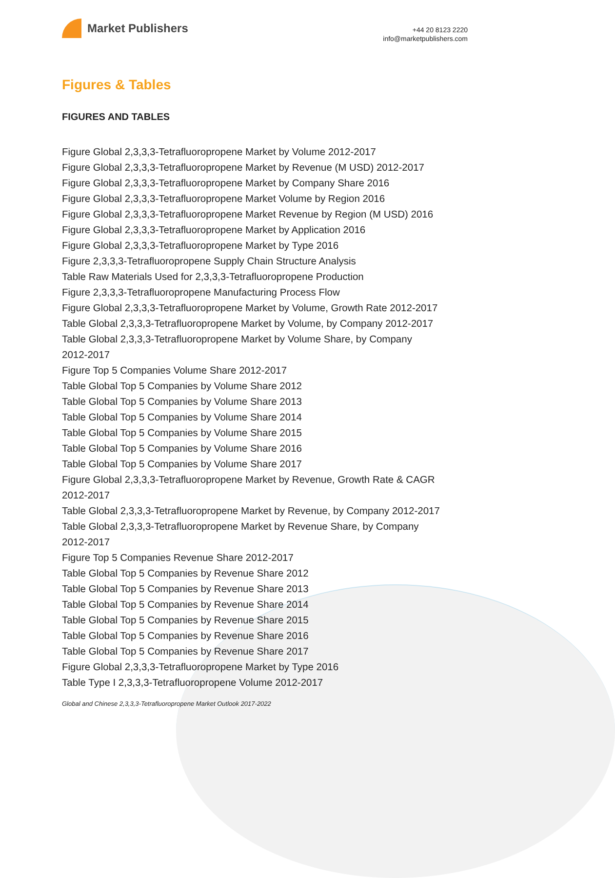Market Publishers
+44 20 8123 2220
info@marketpublishers.com
Figures & Tables
FIGURES AND TABLES
Figure Global 2,3,3,3-Tetrafluoropropene Market by Volume 2012-2017
Figure Global 2,3,3,3-Tetrafluoropropene Market by Revenue (M USD) 2012-2017
Figure Global 2,3,3,3-Tetrafluoropropene Market by Company Share 2016
Figure Global 2,3,3,3-Tetrafluoropropene Market Volume by Region 2016
Figure Global 2,3,3,3-Tetrafluoropropene Market Revenue by Region (M USD) 2016
Figure Global 2,3,3,3-Tetrafluoropropene Market by Application 2016
Figure Global 2,3,3,3-Tetrafluoropropene Market by Type 2016
Figure 2,3,3,3-Tetrafluoropropene Supply Chain Structure Analysis
Table Raw Materials Used for 2,3,3,3-Tetrafluoropropene Production
Figure 2,3,3,3-Tetrafluoropropene Manufacturing Process Flow
Figure Global 2,3,3,3-Tetrafluoropropene Market by Volume, Growth Rate 2012-2017
Table Global 2,3,3,3-Tetrafluoropropene Market by Volume, by Company 2012-2017
Table Global 2,3,3,3-Tetrafluoropropene Market by Volume Share, by Company
2012-2017
Figure Top 5 Companies Volume Share 2012-2017
Table Global Top 5 Companies by Volume Share 2012
Table Global Top 5 Companies by Volume Share 2013
Table Global Top 5 Companies by Volume Share 2014
Table Global Top 5 Companies by Volume Share 2015
Table Global Top 5 Companies by Volume Share 2016
Table Global Top 5 Companies by Volume Share 2017
Figure Global 2,3,3,3-Tetrafluoropropene Market by Revenue, Growth Rate & CAGR
2012-2017
Table Global 2,3,3,3-Tetrafluoropropene Market by Revenue, by Company 2012-2017
Table Global 2,3,3,3-Tetrafluoropropene Market by Revenue Share, by Company
2012-2017
Figure Top 5 Companies Revenue Share 2012-2017
Table Global Top 5 Companies by Revenue Share 2012
Table Global Top 5 Companies by Revenue Share 2013
Table Global Top 5 Companies by Revenue Share 2014
Table Global Top 5 Companies by Revenue Share 2015
Table Global Top 5 Companies by Revenue Share 2016
Table Global Top 5 Companies by Revenue Share 2017
Figure Global 2,3,3,3-Tetrafluoropropene Market by Type 2016
Table Type I 2,3,3,3-Tetrafluoropropene Volume 2012-2017
Global and Chinese 2,3,3,3-Tetrafluoropropene Market Outlook 2017-2022